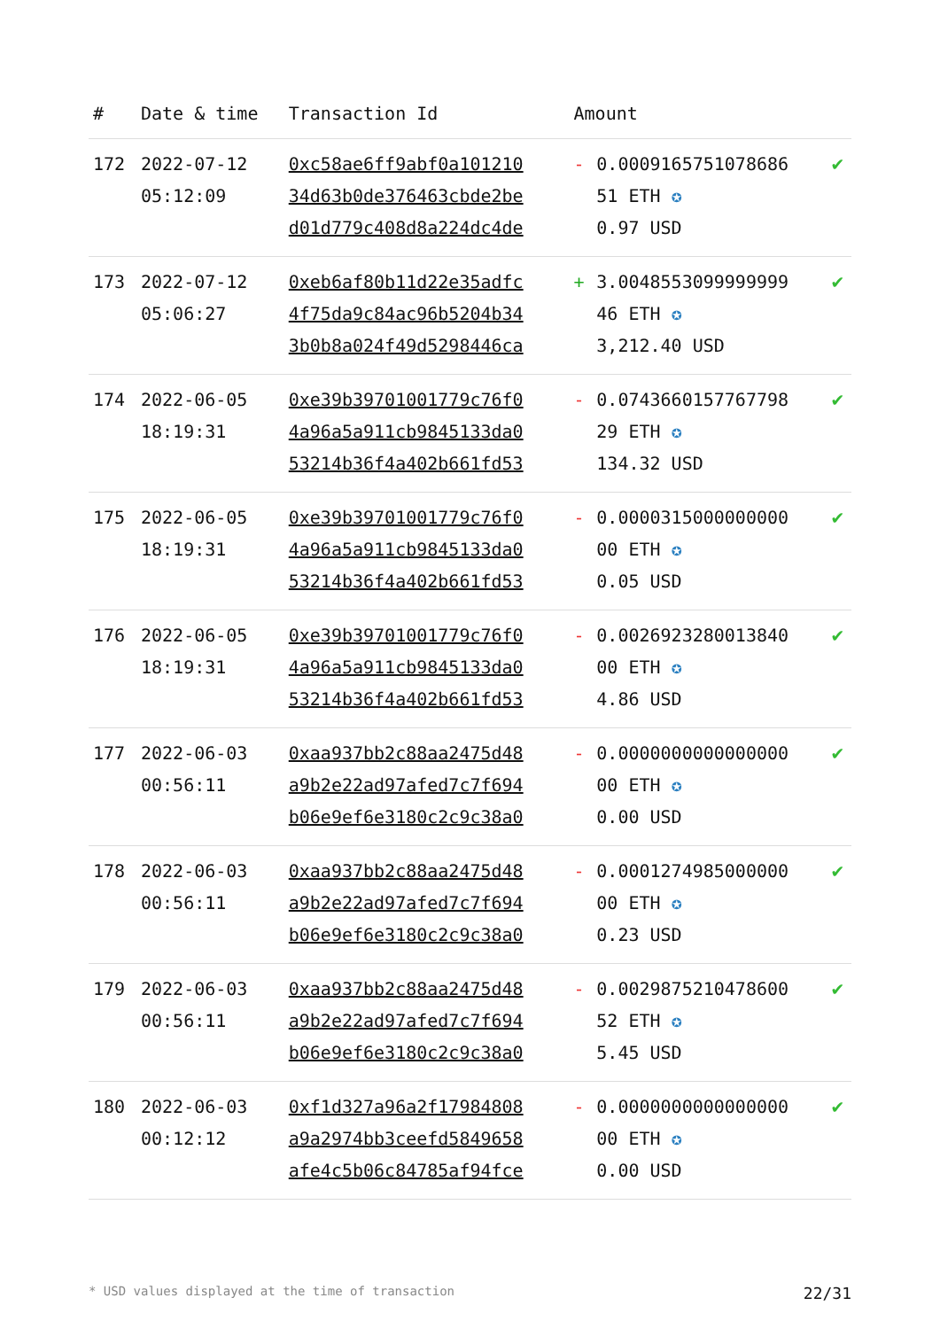| # | Date & time | Transaction Id | Amount | | |
| --- | --- | --- | --- | --- | --- |
| 172 | 2022-07-12 05:12:09 | 0xc58ae6ff9abf0a101210 34d63b0de376463cbde2be d01d779c408d8a224dc4de | - | 0.0009165751078686 51 ETH ✪ 0.97 USD | ✔ |
| 173 | 2022-07-12 05:06:27 | 0xeb6af80b11d22e35adfc 4f75da9c84ac96b5204b34 3b0b8a024f49d5298446ca | + | 3.0048553099999999 46 ETH ✪ 3,212.40 USD | ✔ |
| 174 | 2022-06-05 18:19:31 | 0xe39b39701001779c76f0 4a96a5a911cb9845133da0 53214b36f4a402b661fd53 | - | 0.0743660157767798 29 ETH ✪ 134.32 USD | ✔ |
| 175 | 2022-06-05 18:19:31 | 0xe39b39701001779c76f0 4a96a5a911cb9845133da0 53214b36f4a402b661fd53 | - | 0.0000315000000000 00 ETH ✪ 0.05 USD | ✔ |
| 176 | 2022-06-05 18:19:31 | 0xe39b39701001779c76f0 4a96a5a911cb9845133da0 53214b36f4a402b661fd53 | - | 0.0026923280013840 00 ETH ✪ 4.86 USD | ✔ |
| 177 | 2022-06-03 00:56:11 | 0xaa937bb2c88aa2475d48 a9b2e22ad97afed7c7f694 b06e9ef6e3180c2c9c38a0 | - | 0.0000000000000000 00 ETH ✪ 0.00 USD | ✔ |
| 178 | 2022-06-03 00:56:11 | 0xaa937bb2c88aa2475d48 a9b2e22ad97afed7c7f694 b06e9ef6e3180c2c9c38a0 | - | 0.0001274985000000 00 ETH ✪ 0.23 USD | ✔ |
| 179 | 2022-06-03 00:56:11 | 0xaa937bb2c88aa2475d48 a9b2e22ad97afed7c7f694 b06e9ef6e3180c2c9c38a0 | - | 0.0029875210478600 52 ETH ✪ 5.45 USD | ✔ |
| 180 | 2022-06-03 00:12:12 | 0xf1d327a96a2f17984808 a9a2974bb3ceefd5849658 afe4c5b06c84785af94fce | - | 0.0000000000000000 00 ETH ✪ 0.00 USD | ✔ |
* USD values displayed at the time of transaction 22/31